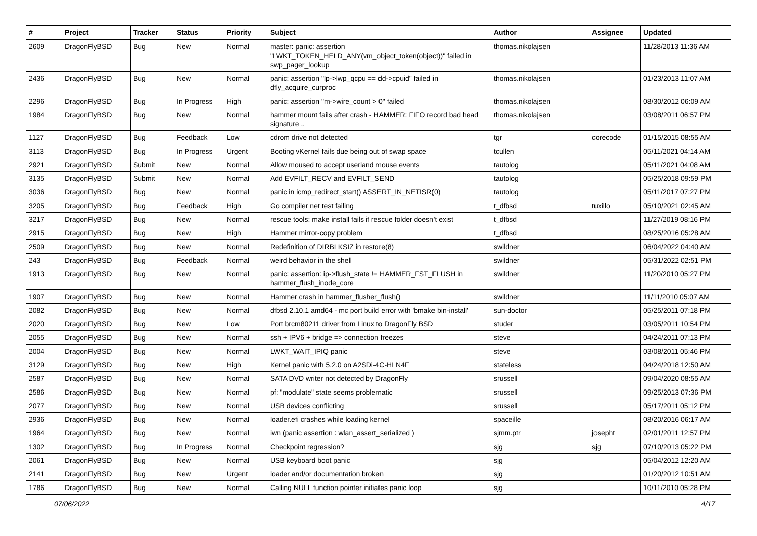| # | Project | Tracker | Status | Priority | Subject | Author | Assignee | Updated |
| --- | --- | --- | --- | --- | --- | --- | --- | --- |
| 2609 | DragonFlyBSD | Bug | New | Normal | master: panic: assertion "LWKT_TOKEN_HELD_ANY(vm_object_token(object))" failed in swp_pager_lookup | thomas.nikolajsen | | 11/28/2013 11:36 AM |
| 2436 | DragonFlyBSD | Bug | New | Normal | panic: assertion "lp->lwp_qcpu == dd->cpuid" failed in dfly_acquire_curproc | thomas.nikolajsen | | 01/23/2013 11:07 AM |
| 2296 | DragonFlyBSD | Bug | In Progress | High | panic: assertion "m->wire_count > 0" failed | thomas.nikolajsen | | 08/30/2012 06:09 AM |
| 1984 | DragonFlyBSD | Bug | New | Normal | hammer mount fails after crash - HAMMER: FIFO record bad head signature .. | thomas.nikolajsen | | 03/08/2011 06:57 PM |
| 1127 | DragonFlyBSD | Bug | Feedback | Low | cdrom drive not detected | tgr | corecode | 01/15/2015 08:55 AM |
| 3113 | DragonFlyBSD | Bug | In Progress | Urgent | Booting vKernel fails due being out of swap space | tcullen | | 05/11/2021 04:14 AM |
| 2921 | DragonFlyBSD | Submit | New | Normal | Allow moused to accept userland mouse events | tautolog | | 05/11/2021 04:08 AM |
| 3135 | DragonFlyBSD | Submit | New | Normal | Add EVFILT_RECV and EVFILT_SEND | tautolog | | 05/25/2018 09:59 PM |
| 3036 | DragonFlyBSD | Bug | New | Normal | panic in icmp_redirect_start() ASSERT_IN_NETISR(0) | tautolog | | 05/11/2017 07:27 PM |
| 3205 | DragonFlyBSD | Bug | Feedback | High | Go compiler net test failing | t_dfbsd | tuxillo | 05/10/2021 02:45 AM |
| 3217 | DragonFlyBSD | Bug | New | Normal | rescue tools: make install fails if rescue folder doesn't exist | t_dfbsd | | 11/27/2019 08:16 PM |
| 2915 | DragonFlyBSD | Bug | New | High | Hammer mirror-copy problem | t_dfbsd | | 08/25/2016 05:28 AM |
| 2509 | DragonFlyBSD | Bug | New | Normal | Redefinition of DIRBLKSIZ in restore(8) | swildner | | 06/04/2022 04:40 AM |
| 243 | DragonFlyBSD | Bug | Feedback | Normal | weird behavior in the shell | swildner | | 05/31/2022 02:51 PM |
| 1913 | DragonFlyBSD | Bug | New | Normal | panic: assertion: ip->flush_state != HAMMER_FST_FLUSH in hammer_flush_inode_core | swildner | | 11/20/2010 05:27 PM |
| 1907 | DragonFlyBSD | Bug | New | Normal | Hammer crash in hammer_flusher_flush() | swildner | | 11/11/2010 05:07 AM |
| 2082 | DragonFlyBSD | Bug | New | Normal | dfbsd 2.10.1 amd64 - mc port build error with 'bmake bin-install' | sun-doctor | | 05/25/2011 07:18 PM |
| 2020 | DragonFlyBSD | Bug | New | Low | Port brcm80211 driver from Linux to DragonFly BSD | studer | | 03/05/2011 10:54 PM |
| 2055 | DragonFlyBSD | Bug | New | Normal | ssh + IPV6 + bridge => connection freezes | steve | | 04/24/2011 07:13 PM |
| 2004 | DragonFlyBSD | Bug | New | Normal | LWKT_WAIT_IPIQ panic | steve | | 03/08/2011 05:46 PM |
| 3129 | DragonFlyBSD | Bug | New | High | Kernel panic with 5.2.0 on A2SDi-4C-HLN4F | stateless | | 04/24/2018 12:50 AM |
| 2587 | DragonFlyBSD | Bug | New | Normal | SATA DVD writer not detected by DragonFly | srussell | | 09/04/2020 08:55 AM |
| 2586 | DragonFlyBSD | Bug | New | Normal | pf: "modulate" state seems problematic | srussell | | 09/25/2013 07:36 PM |
| 2077 | DragonFlyBSD | Bug | New | Normal | USB devices conflicting | srussell | | 05/17/2011 05:12 PM |
| 2936 | DragonFlyBSD | Bug | New | Normal | loader.efi crashes while loading kernel | spaceille | | 08/20/2016 06:17 AM |
| 1964 | DragonFlyBSD | Bug | New | Normal | iwn (panic assertion : wlan_assert_serialized ) | sjmm.ptr | josepht | 02/01/2011 12:57 PM |
| 1302 | DragonFlyBSD | Bug | In Progress | Normal | Checkpoint regression? | sjg | sjg | 07/10/2013 05:22 PM |
| 2061 | DragonFlyBSD | Bug | New | Normal | USB keyboard boot panic | sjg | | 05/04/2012 12:20 AM |
| 2141 | DragonFlyBSD | Bug | New | Urgent | loader and/or documentation broken | sjg | | 01/20/2012 10:51 AM |
| 1786 | DragonFlyBSD | Bug | New | Normal | Calling NULL function pointer initiates panic loop | sjg | | 10/11/2010 05:28 PM |
07/06/2022 4/17